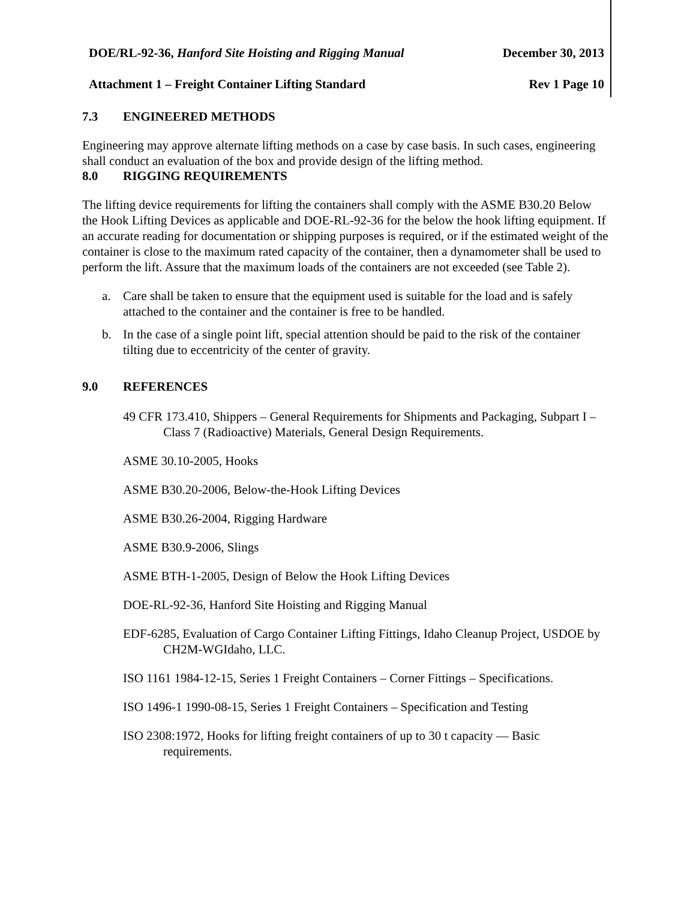DOE/RL-92-36, Hanford Site Hoisting and Rigging Manual December 30, 2013
Attachment 1 – Freight Container Lifting Standard Rev 1 Page 10
7.3 ENGINEERED METHODS
Engineering may approve alternate lifting methods on a case by case basis. In such cases, engineering shall conduct an evaluation of the box and provide design of the lifting method.
8.0 RIGGING REQUIREMENTS
The lifting device requirements for lifting the containers shall comply with the ASME B30.20 Below the Hook Lifting Devices as applicable and DOE-RL-92-36 for the below the hook lifting equipment. If an accurate reading for documentation or shipping purposes is required, or if the estimated weight of the container is close to the maximum rated capacity of the container, then a dynamometer shall be used to perform the lift. Assure that the maximum loads of the containers are not exceeded (see Table 2).
a. Care shall be taken to ensure that the equipment used is suitable for the load and is safely attached to the container and the container is free to be handled.
b. In the case of a single point lift, special attention should be paid to the risk of the container tilting due to eccentricity of the center of gravity.
9.0 REFERENCES
49 CFR 173.410, Shippers – General Requirements for Shipments and Packaging, Subpart I – Class 7 (Radioactive) Materials, General Design Requirements.
ASME 30.10-2005, Hooks
ASME B30.20-2006, Below-the-Hook Lifting Devices
ASME B30.26-2004, Rigging Hardware
ASME B30.9-2006, Slings
ASME BTH-1-2005, Design of Below the Hook Lifting Devices
DOE-RL-92-36, Hanford Site Hoisting and Rigging Manual
EDF-6285, Evaluation of Cargo Container Lifting Fittings, Idaho Cleanup Project, USDOE by CH2M-WGIdaho, LLC.
ISO 1161 1984-12-15, Series 1 Freight Containers – Corner Fittings – Specifications.
ISO 1496-1 1990-08-15, Series 1 Freight Containers – Specification and Testing
ISO 2308:1972, Hooks for lifting freight containers of up to 30 t capacity — Basic requirements.